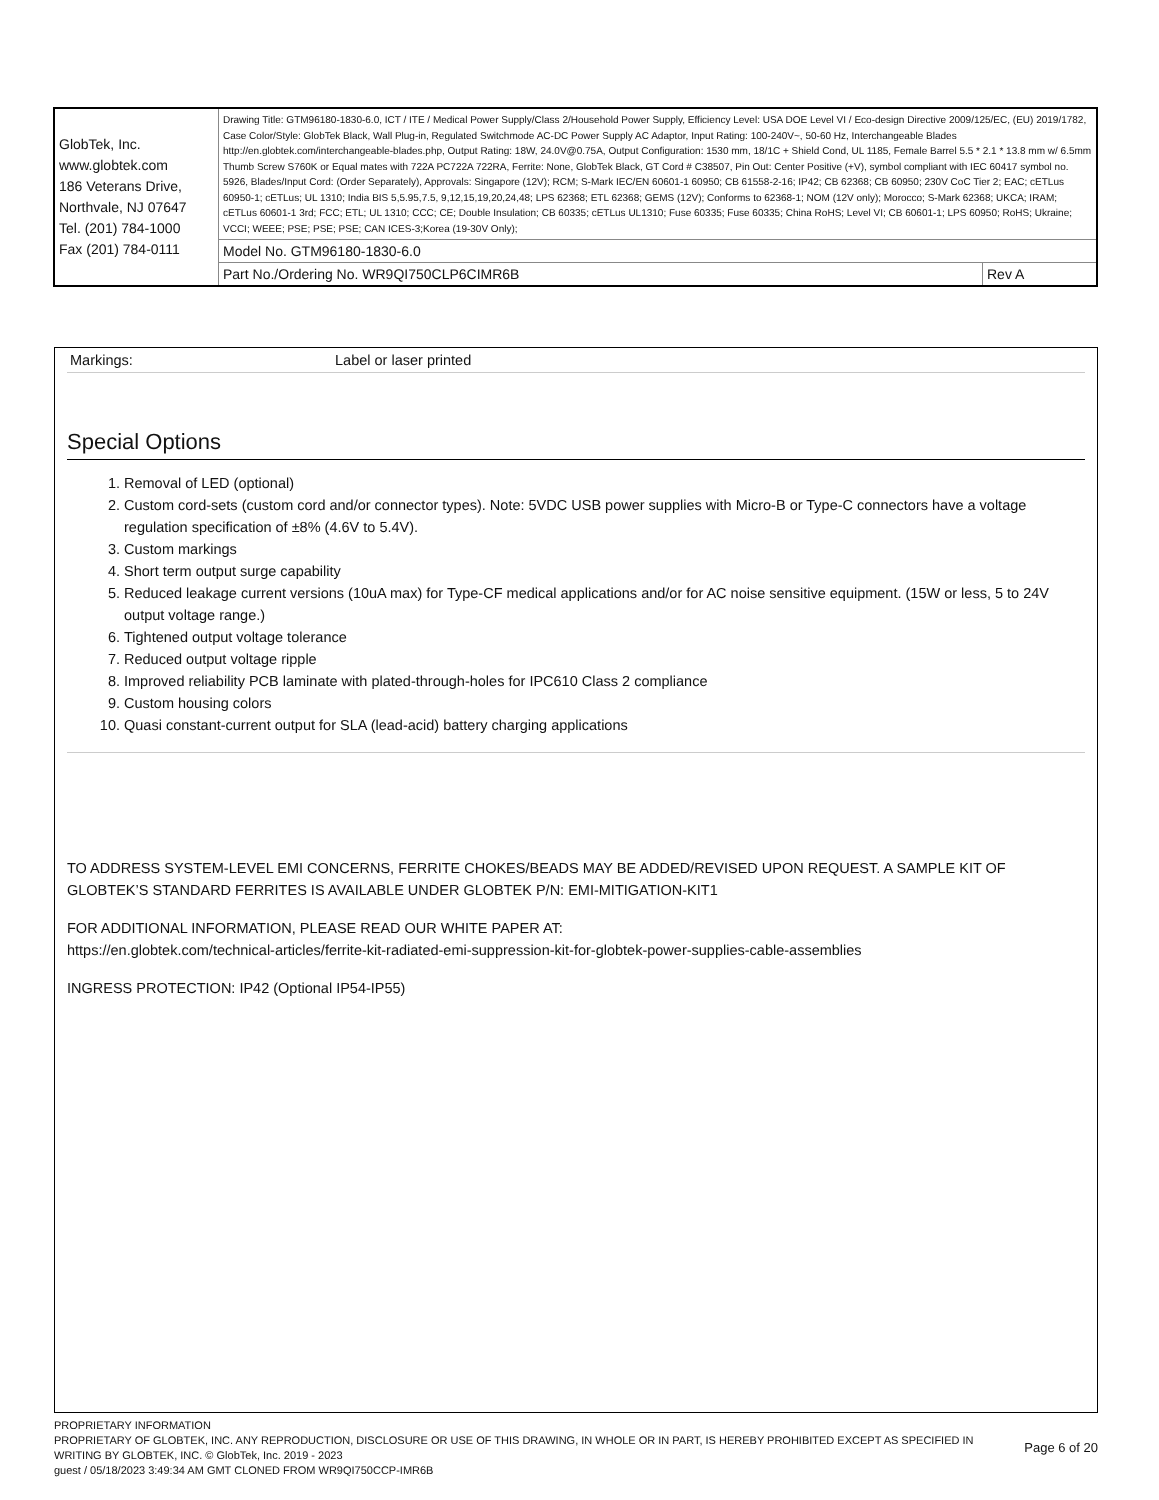| GlobTek, Inc. www.globtek.com 186 Veterans Drive, Northvale, NJ 07647 Tel. (201) 784-1000 Fax (201) 784-0111 | Drawing Title: GTM96180-1830-6.0, ICT / ITE / Medical Power Supply/Class 2/Household Power Supply, Efficiency Level: USA DOE Level VI / Eco-design Directive 2009/125/EC, (EU) 2019/1782, Case Color/Style: GlobTek Black, Wall Plug-in, Regulated Switchmode AC-DC Power Supply AC Adaptor, Input Rating: 100-240V~, 50-60 Hz, Interchangeable Blades http://en.globtek.com/interchangeable-blades.php, Output Rating: 18W, 24.0V@0.75A, Output Configuration: 1530 mm, 18/1C + Shield Cond, UL 1185, Female Barrel 5.5 * 2.1 * 13.8 mm w/ 6.5mm Thumb Screw S760K or Equal mates with 722A PC722A 722RA, Ferrite: None, GlobTek Black, GT Cord # C38507, Pin Out: Center Positive (+V), symbol compliant with IEC 60417 symbol no. 5926, Blades/Input Cord: (Order Separately), Approvals: Singapore (12V); RCM; S-Mark IEC/EN 60601-1 60950; CB 61558-2-16; IP42; CB 62368; CB 60950; 230V CoC Tier 2; EAC; cETLus 60950-1; cETLus; UL 1310; India BIS 5,5.95,7.5, 9,12,15,19,20,24,48; LPS 62368; ETL 62368; GEMS (12V); Conforms to 62368-1; NOM (12V only); Morocco; S-Mark 62368; UKCA; IRAM; cETLus 60601-1 3rd; FCC; ETL; UL 1310; CCC; CE; Double Insulation; CB 60335; cETLus UL1310; Fuse 60335; Fuse 60335; China RoHS; Level VI; CB 60601-1; LPS 60950; RoHS; Ukraine; VCCI; WEEE; PSE; PSE; PSE; CAN ICES-3;Korea (19-30V Only); | |
| | Model No. GTM96180-1830-6.0 | |
| | Part No./Ordering No. WR9QI750CLP6CIMR6B | Rev A |
Markings: Label or laser printed
Special Options
1. Removal of LED (optional)
2. Custom cord-sets (custom cord and/or connector types). Note: 5VDC USB power supplies with Micro-B or Type-C connectors have a voltage regulation specification of ±8% (4.6V to 5.4V).
3. Custom markings
4. Short term output surge capability
5. Reduced leakage current versions (10uA max) for Type-CF medical applications and/or for AC noise sensitive equipment. (15W or less, 5 to 24V output voltage range.)
6. Tightened output voltage tolerance
7. Reduced output voltage ripple
8. Improved reliability PCB laminate with plated-through-holes for IPC610 Class 2 compliance
9. Custom housing colors
10. Quasi constant-current output for SLA (lead-acid) battery charging applications
TO ADDRESS SYSTEM-LEVEL EMI CONCERNS, FERRITE CHOKES/BEADS MAY BE ADDED/REVISED UPON REQUEST. A SAMPLE KIT OF GLOBTEK’S STANDARD FERRITES IS AVAILABLE UNDER GLOBTEK P/N: EMI-MITIGATION-KIT1
FOR ADDITIONAL INFORMATION, PLEASE READ OUR WHITE PAPER AT:
https://en.globtek.com/technical-articles/ferrite-kit-radiated-emi-suppression-kit-for-globtek-power-supplies-cable-assemblies
INGRESS PROTECTION: IP42 (Optional IP54-IP55)
PROPRIETARY INFORMATION
PROPRIETARY OF GLOBTEK, INC. ANY REPRODUCTION, DISCLOSURE OR USE OF THIS DRAWING, IN WHOLE OR IN PART, IS HEREBY PROHIBITED EXCEPT AS SPECIFIED IN WRITING BY GLOBTEK, INC. © GlobTek, Inc. 2019 - 2023
guest / 05/18/2023 3:49:34 AM GMT CLONED FROM WR9QI750CCP-IMR6B
Page 6 of 20